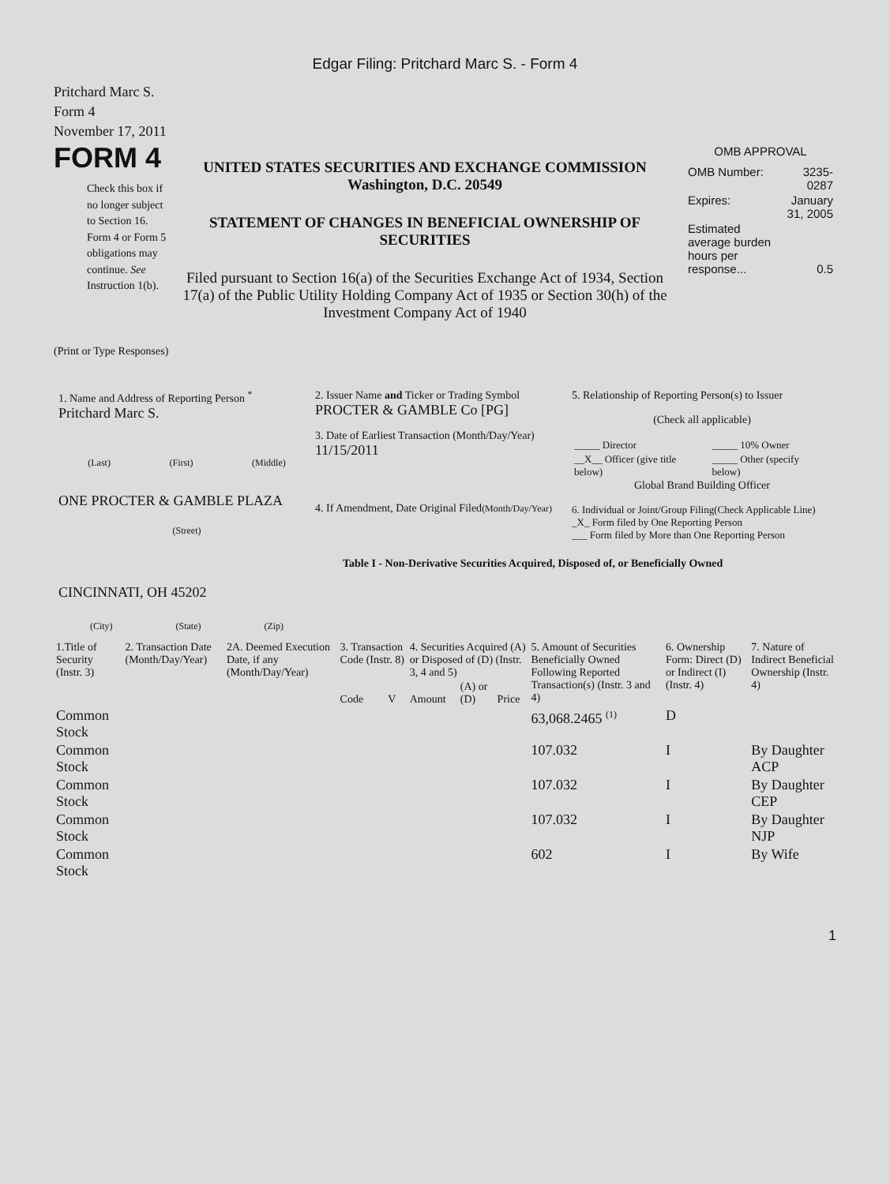Edgar Filing: Pritchard Marc S. - Form 4
Pritchard Marc S.
Form 4
November 17, 2011
FORM 4
Check this box if no longer subject to Section 16. Form 4 or Form 5 obligations may continue. See Instruction 1(b).
UNITED STATES SECURITIES AND EXCHANGE COMMISSION
Washington, D.C. 20549
STATEMENT OF CHANGES IN BENEFICIAL OWNERSHIP OF SECURITIES
Filed pursuant to Section 16(a) of the Securities Exchange Act of 1934, Section 17(a) of the Public Utility Holding Company Act of 1935 or Section 30(h) of the Investment Company Act of 1940
OMB APPROVAL
| OMB Number: | 3235-0287 |
| Expires: | January 31, 2005 |
| Estimated average burden hours per response... | 0.5 |
(Print or Type Responses)
1. Name and Address of Reporting Person <sup>*</sup>
Pritchard Marc S.
(Last) (First) (Middle)
ONE PROCTER & GAMBLE PLAZA
(Street)
CINCINNATI, OH 45202
(City) (State) (Zip)
2. Issuer Name and Ticker or Trading Symbol
PROCTER & GAMBLE Co [PG]
3. Date of Earliest Transaction (Month/Day/Year)
11/15/2011
4. If Amendment, Date Original Filed(Month/Day/Year)
5. Relationship of Reporting Person(s) to Issuer
(Check all applicable)
| _____ Director | _____ 10% Owner |
| __X__ Officer (give title below) | _____ Other (specify below) |
Global Brand Building Officer
6. Individual or Joint/Group Filing(Check Applicable Line)
_X_ Form filed by One Reporting Person
___ Form filed by More than One Reporting Person
Table I - Non-Derivative Securities Acquired, Disposed of, or Beneficially Owned
| 1.Title of Security (Instr. 3) | 2. Transaction Date (Month/Day/Year) | 2A. Deemed Execution Date, if any (Month/Day/Year) | 3. Transaction Code (Instr. 8) | | 4. Securities Acquired (A) or Disposed of (D) (Instr. 3, 4 and 5) | | | 5. Amount of Securities Beneficially Owned Following Reported Transaction(s) (Instr. 3 and 4) | 6. Ownership Form: Direct (D) or Indirect (I) (Instr. 4) | 7. Nature of Indirect Beneficial Ownership (Instr. 4) |
| --- | --- | --- | --- | --- | --- | --- | --- | --- | --- | --- |
| | | | Code | V | Amount | (A) or (D) | Price | | | |
| Common Stock | | | | | | | | 63,068.2465 <sup>(1)</sup> | D | |
| Common Stock | | | | | | | | 107.032 | I | By Daughter ACP |
| Common Stock | | | | | | | | 107.032 | I | By Daughter CEP |
| Common Stock | | | | | | | | 107.032 | I | By Daughter NJP |
| Common Stock | | | | | | | | 602 | I | By Wife |
1